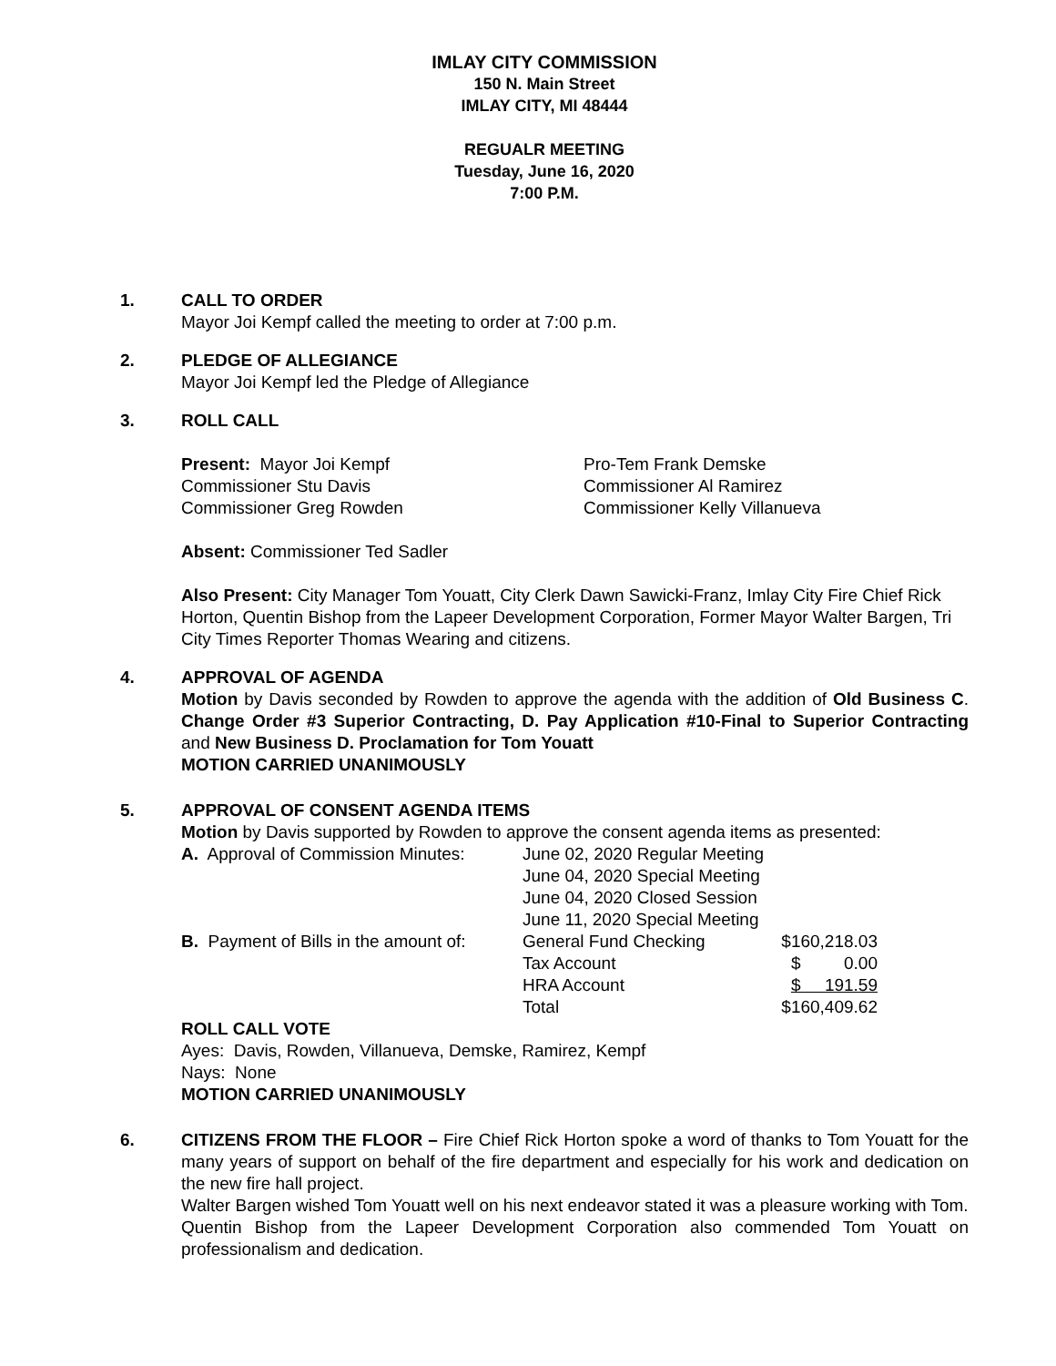IMLAY CITY COMMISSION
150 N. Main Street
IMLAY CITY, MI 48444
REGUALR MEETING
Tuesday, June 16, 2020
7:00 P.M.
1. CALL TO ORDER
Mayor Joi Kempf called the meeting to order at 7:00 p.m.
2. PLEDGE OF ALLEGIANCE
Mayor Joi Kempf led the Pledge of Allegiance
3. ROLL CALL
| Present: Mayor Joi Kempf | Pro-Tem Frank Demske |
| Commissioner Stu Davis | Commissioner Al Ramirez |
| Commissioner Greg Rowden | Commissioner Kelly Villanueva |
Absent: Commissioner Ted Sadler
Also Present: City Manager Tom Youatt, City Clerk Dawn Sawicki-Franz, Imlay City Fire Chief Rick Horton, Quentin Bishop from the Lapeer Development Corporation, Former Mayor Walter Bargen, Tri City Times Reporter Thomas Wearing and citizens.
4. APPROVAL OF AGENDA
Motion by Davis seconded by Rowden to approve the agenda with the addition of Old Business C. Change Order #3 Superior Contracting, D. Pay Application #10-Final to Superior Contracting and New Business D. Proclamation for Tom Youatt
MOTION CARRIED UNANIMOUSLY
5. APPROVAL OF CONSENT AGENDA ITEMS
Motion by Davis supported by Rowden to approve the consent agenda items as presented:
| A. Approval of Commission Minutes: | June 02, 2020 Regular Meeting | |
| | June 04, 2020 Special Meeting | |
| | June 04, 2020 Closed Session | |
| | June 11, 2020 Special Meeting | |
| B. Payment of Bills in the amount of: | General Fund Checking | $160,218.03 |
| | Tax Account | $ 0.00 |
| | HRA Account | $ 191.59 |
| | Total | $160,409.62 |
ROLL CALL VOTE
Ayes: Davis, Rowden, Villanueva, Demske, Ramirez, Kempf
Nays: None
MOTION CARRIED UNANIMOUSLY
6. CITIZENS FROM THE FLOOR – Fire Chief Rick Horton spoke a word of thanks to Tom Youatt for the many years of support on behalf of the fire department and especially for his work and dedication on the new fire hall project.
Walter Bargen wished Tom Youatt well on his next endeavor stated it was a pleasure working with Tom.
Quentin Bishop from the Lapeer Development Corporation also commended Tom Youatt on professionalism and dedication.